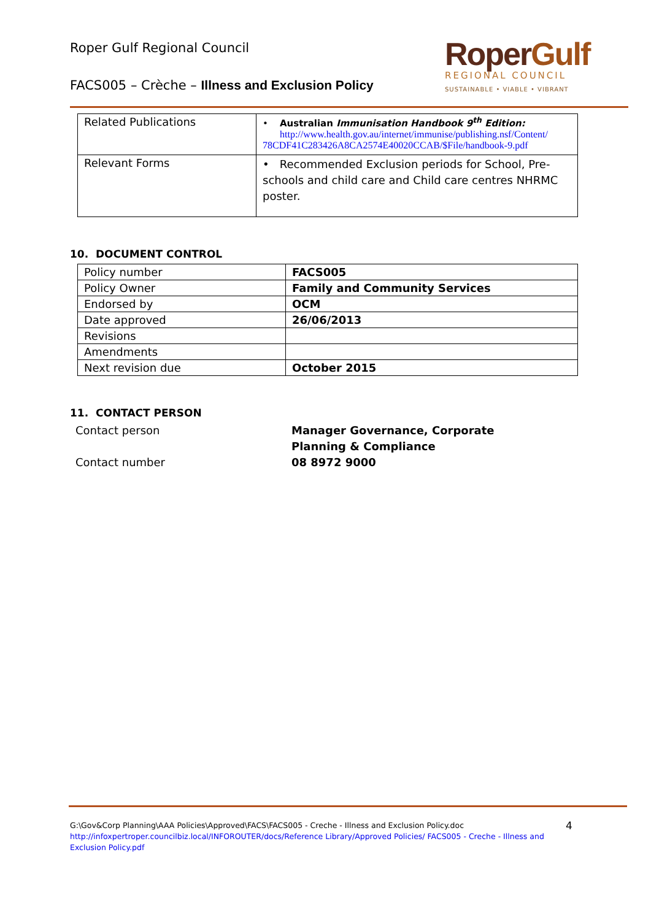Roper Gulf Regional Council
FACS005 – Crèche – Illness and Exclusion Policy
RoperGulf
REGIONAL COUNCIL
SUSTAINABLE • VIABLE • VIBRANT
| Related Publications | • Australian Immunisation Handbook 9<sup>th</sup> Edition: http://www.health.gov.au/internet/immunise/publishing.nsf/Content/ 78CDF41C283426A8CA2574E40020CCAB/$File/handbook-9.pdf |
| Relevant Forms | • Recommended Exclusion periods for School, Pre-schools and child care and Child care centres NHRMC poster. |
10. DOCUMENT CONTROL
| Policy number | FACS005 |
| Policy Owner | Family and Community Services |
| Endorsed by | OCM |
| Date approved | 26/06/2013 |
| Revisions | |
| Amendments | |
| Next revision due | October 2015 |
11. CONTACT PERSON
Contact person
Manager Governance, Corporate Planning & Compliance
Contact number
08 8972 9000
G:\Gov&Corp Planning\AAA Policies\Approved\FACS\FACS005 - Creche - Illness and Exclusion Policy.doc
http://infoxpertroper.councilbiz.local/INFOROUTER/docs/Reference Library/Approved Policies/ FACS005 - Creche - Illness and Exclusion Policy.pdf
4